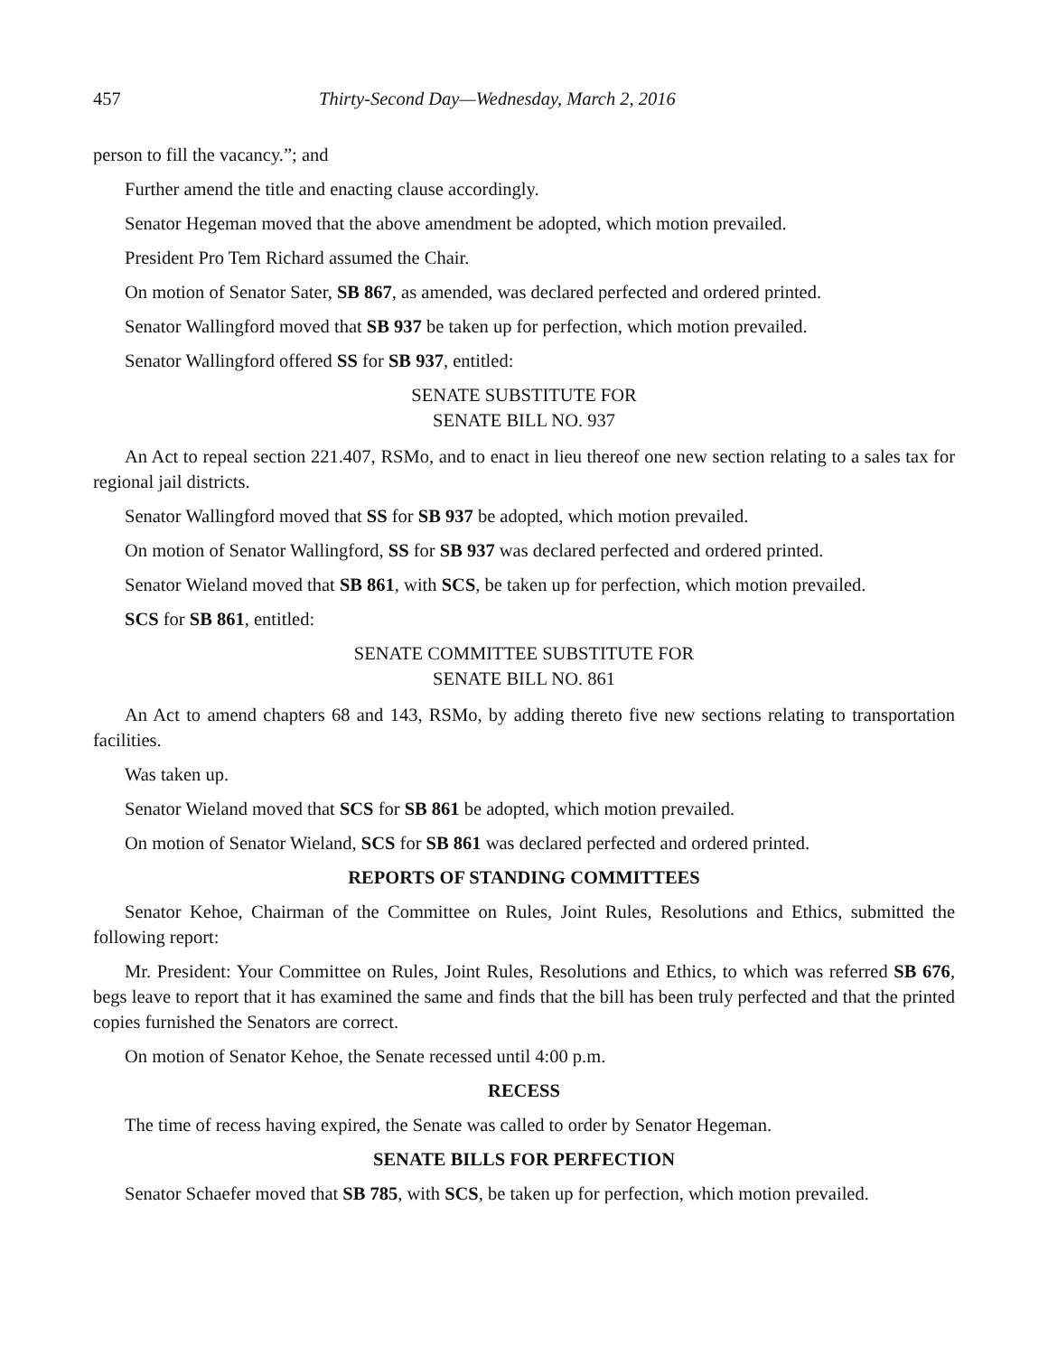457 Thirty-Second Day—Wednesday, March 2, 2016
person to fill the vacancy.”; and
Further amend the title and enacting clause accordingly.
Senator Hegeman moved that the above amendment be adopted, which motion prevailed.
President Pro Tem Richard assumed the Chair.
On motion of Senator Sater, SB 867, as amended, was declared perfected and ordered printed.
Senator Wallingford moved that SB 937 be taken up for perfection, which motion prevailed.
Senator Wallingford offered SS for SB 937, entitled:
SENATE SUBSTITUTE FOR
SENATE BILL NO. 937
An Act to repeal section 221.407, RSMo, and to enact in lieu thereof one new section relating to a sales tax for regional jail districts.
Senator Wallingford moved that SS for SB 937 be adopted, which motion prevailed.
On motion of Senator Wallingford, SS for SB 937 was declared perfected and ordered printed.
Senator Wieland moved that SB 861, with SCS, be taken up for perfection, which motion prevailed.
SCS for SB 861, entitled:
SENATE COMMITTEE SUBSTITUTE FOR
SENATE BILL NO. 861
An Act to amend chapters 68 and 143, RSMo, by adding thereto five new sections relating to transportation facilities.
Was taken up.
Senator Wieland moved that SCS for SB 861 be adopted, which motion prevailed.
On motion of Senator Wieland, SCS for SB 861 was declared perfected and ordered printed.
REPORTS OF STANDING COMMITTEES
Senator Kehoe, Chairman of the Committee on Rules, Joint Rules, Resolutions and Ethics, submitted the following report:
Mr. President: Your Committee on Rules, Joint Rules, Resolutions and Ethics, to which was referred SB 676, begs leave to report that it has examined the same and finds that the bill has been truly perfected and that the printed copies furnished the Senators are correct.
On motion of Senator Kehoe, the Senate recessed until 4:00 p.m.
RECESS
The time of recess having expired, the Senate was called to order by Senator Hegeman.
SENATE BILLS FOR PERFECTION
Senator Schaefer moved that SB 785, with SCS, be taken up for perfection, which motion prevailed.